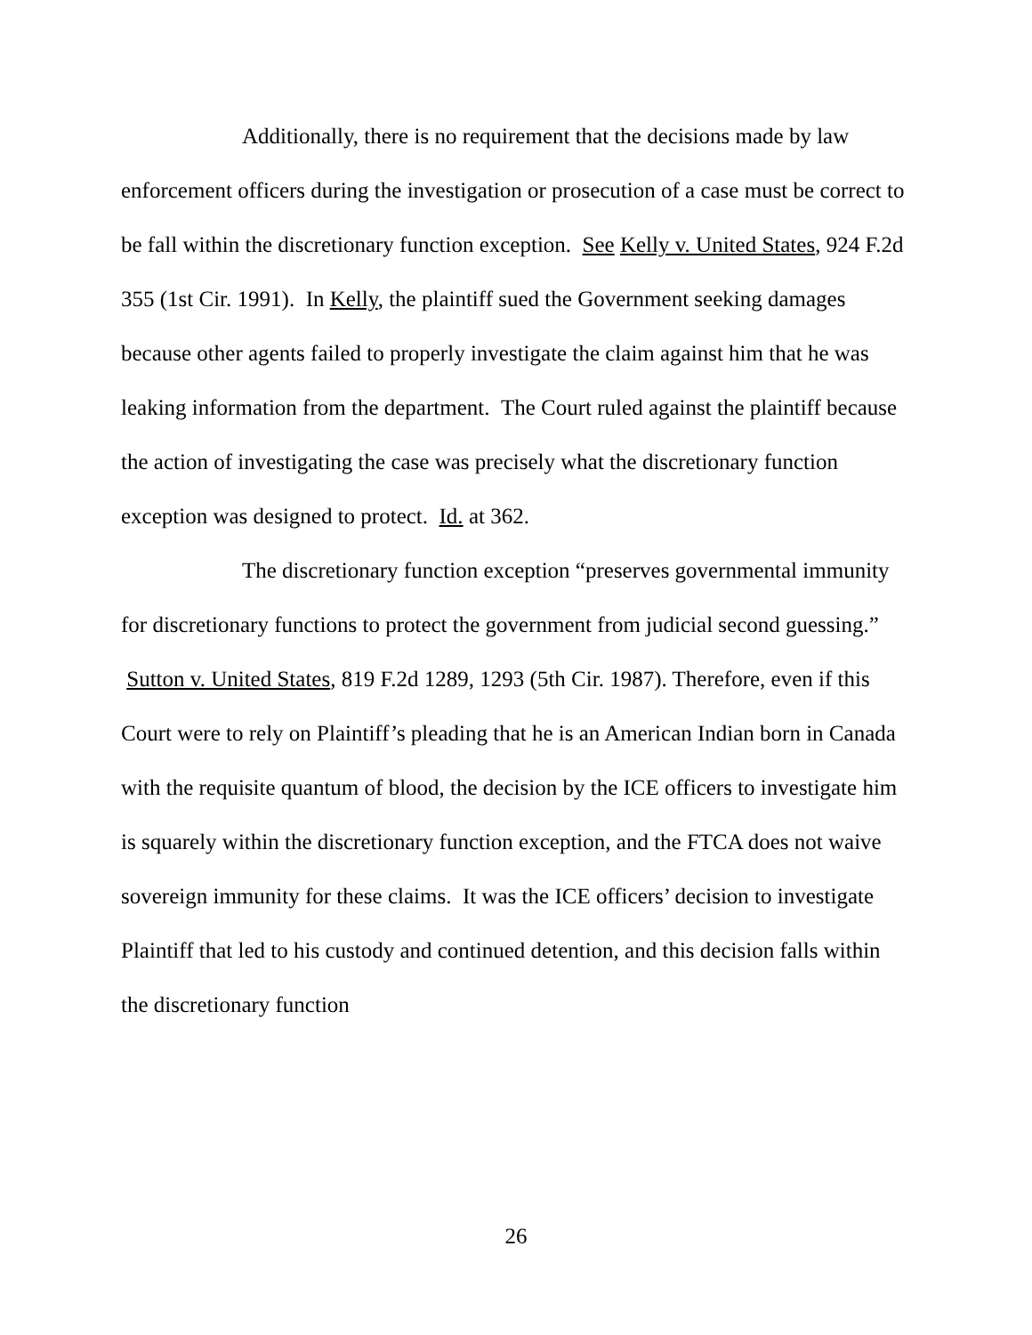Additionally, there is no requirement that the decisions made by law enforcement officers during the investigation or prosecution of a case must be correct to be fall within the discretionary function exception. See Kelly v. United States, 924 F.2d 355 (1st Cir. 1991). In Kelly, the plaintiff sued the Government seeking damages because other agents failed to properly investigate the claim against him that he was leaking information from the department. The Court ruled against the plaintiff because the action of investigating the case was precisely what the discretionary function exception was designed to protect. Id. at 362.
The discretionary function exception “preserves governmental immunity for discretionary functions to protect the government from judicial second guessing.” Sutton v. United States, 819 F.2d 1289, 1293 (5th Cir. 1987). Therefore, even if this Court were to rely on Plaintiff’s pleading that he is an American Indian born in Canada with the requisite quantum of blood, the decision by the ICE officers to investigate him is squarely within the discretionary function exception, and the FTCA does not waive sovereign immunity for these claims. It was the ICE officers’ decision to investigate Plaintiff that led to his custody and continued detention, and this decision falls within the discretionary function
26